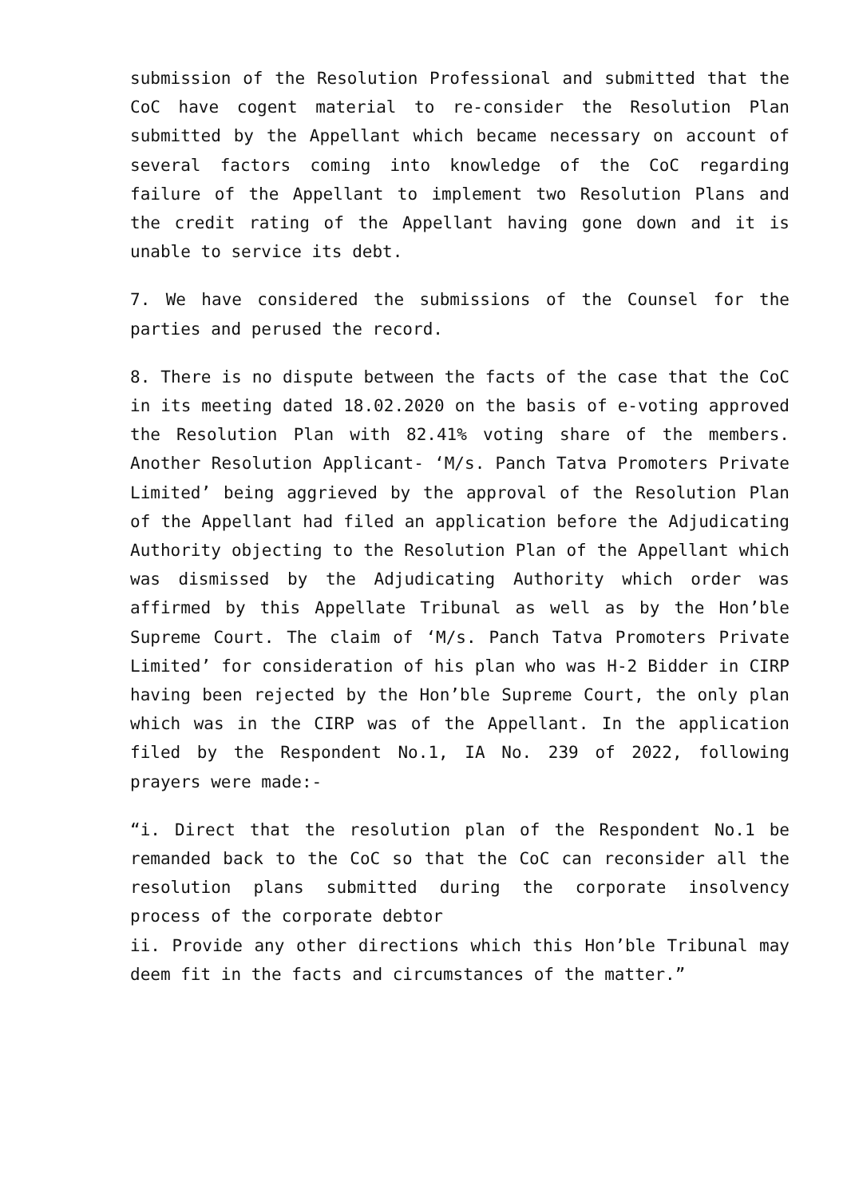submission of the Resolution Professional and submitted that the CoC have cogent material to re-consider the Resolution Plan submitted by the Appellant which became necessary on account of several factors coming into knowledge of the CoC regarding failure of the Appellant to implement two Resolution Plans and the credit rating of the Appellant having gone down and it is unable to service its debt.
7. We have considered the submissions of the Counsel for the parties and perused the record.
8. There is no dispute between the facts of the case that the CoC in its meeting dated 18.02.2020 on the basis of e-voting approved the Resolution Plan with 82.41% voting share of the members. Another Resolution Applicant- ‘M/s. Panch Tatva Promoters Private Limited’ being aggrieved by the approval of the Resolution Plan of the Appellant had filed an application before the Adjudicating Authority objecting to the Resolution Plan of the Appellant which was dismissed by the Adjudicating Authority which order was affirmed by this Appellate Tribunal as well as by the Hon’ble Supreme Court. The claim of ‘M/s. Panch Tatva Promoters Private Limited’ for consideration of his plan who was H-2 Bidder in CIRP having been rejected by the Hon’ble Supreme Court, the only plan which was in the CIRP was of the Appellant. In the application filed by the Respondent No.1, IA No. 239 of 2022, following prayers were made:-
“i. Direct that the resolution plan of the Respondent No.1 be remanded back to the CoC so that the CoC can reconsider all the resolution plans submitted during the corporate insolvency process of the corporate debtor
ii. Provide any other directions which this Hon’ble Tribunal may deem fit in the facts and circumstances of the matter.”